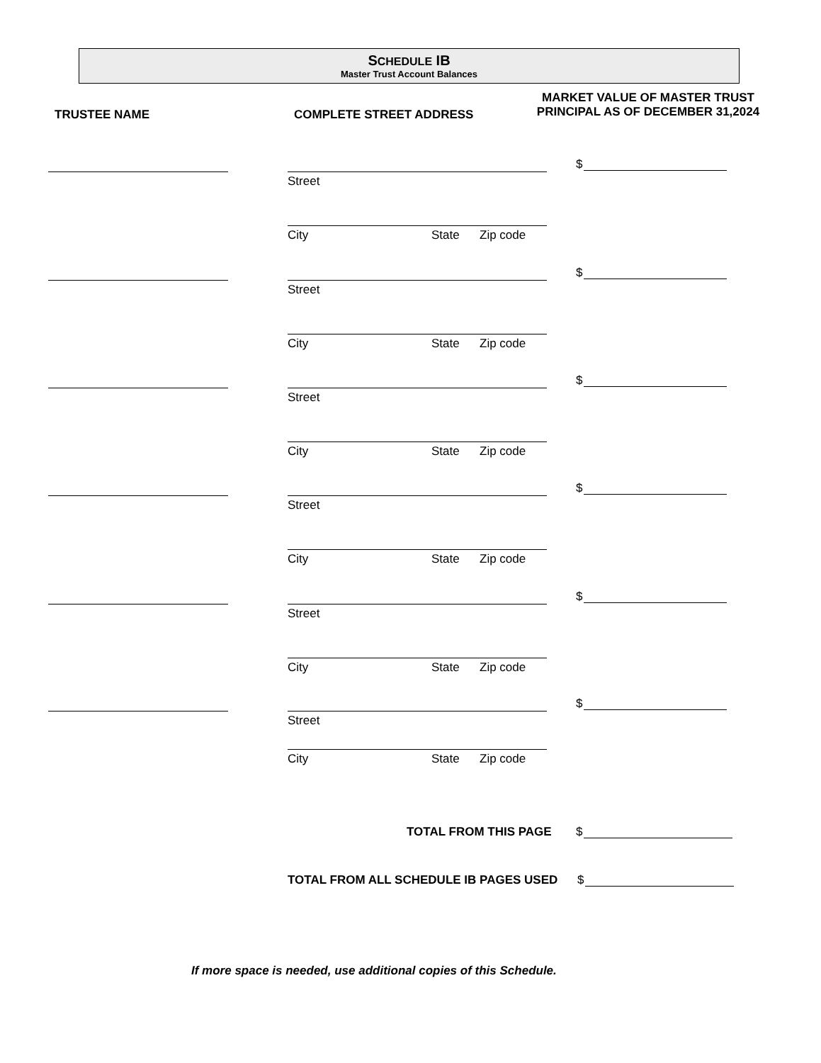SCHEDULE IB
Master Trust Account Balances
TRUSTEE NAME COMPLETE STREET ADDRESS
MARKET VALUE OF MASTER TRUST
PRINCIPAL AS OF DECEMBER 31,2024
$
Street
City State Zip code
$
Street
City State Zip code
$
Street
City State Zip code
$
Street
City State Zip code
$
Street
City State Zip code
$
Street
City State Zip code
TOTAL FROM THIS PAGE $
TOTAL FROM ALL SCHEDULE IB PAGES USED
$
If more space is needed, use additional copies of this Schedule.